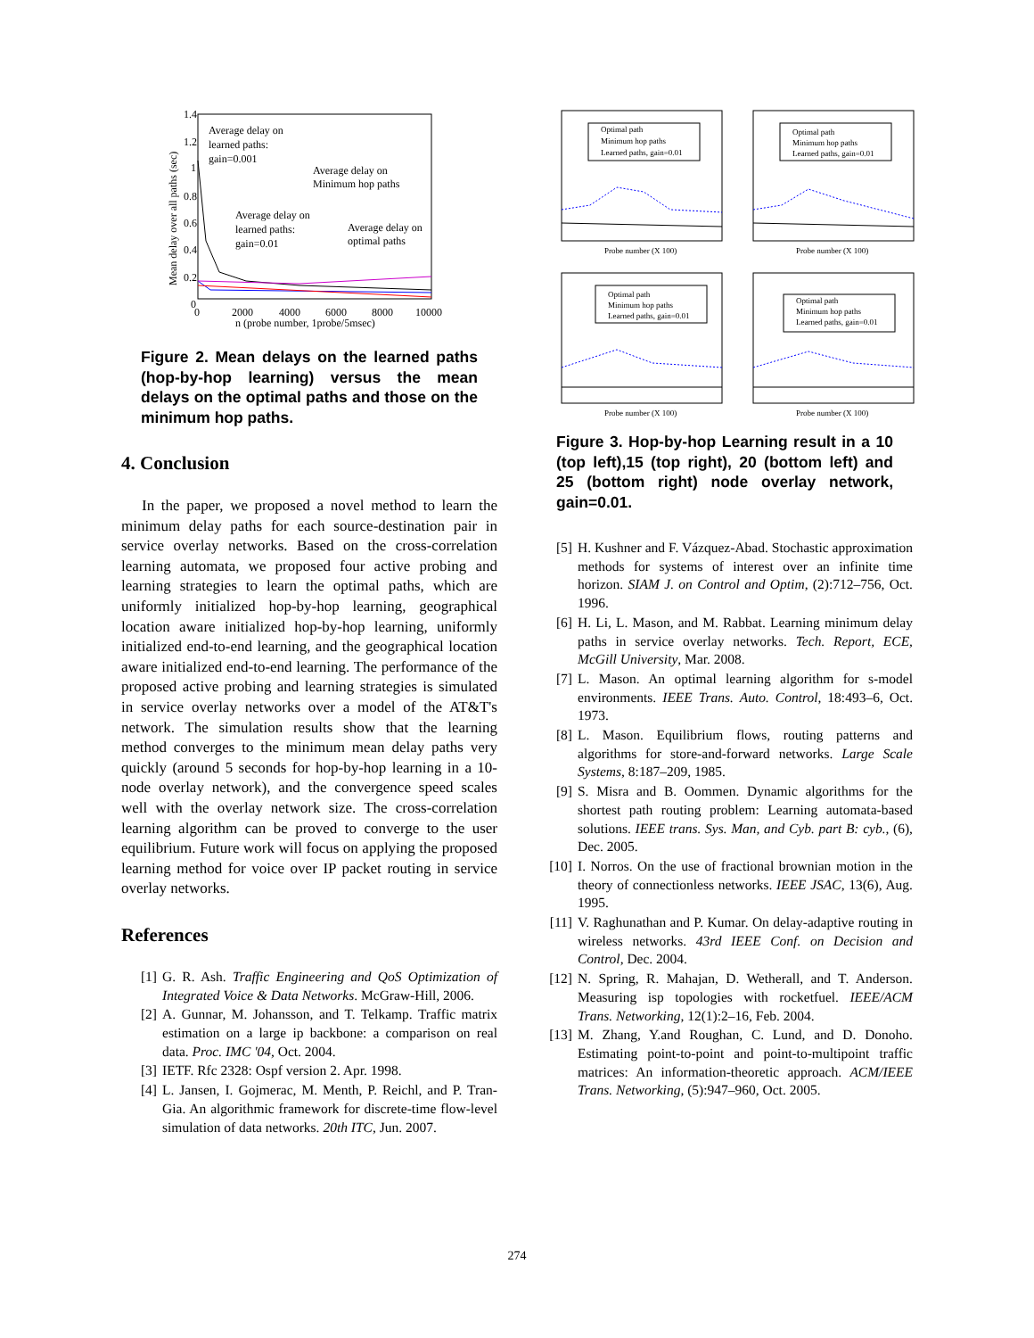Average delay on
learned paths:
gain=0.001
Average delay on
Minimum hop paths
Average delay on
learned paths:
gain=0.01
Average delay on
optimal paths
1.4
1.2
1
0.8
0.6
0.4
0.2
0
0
2000
4000
6000
8000
10000
n (probe number, 1probe/5msec)
Mean delay over all paths (sec)
Figure 2. Mean delays on the learned paths (hop-by-hop learning) versus the mean delays on the optimal paths and those on the minimum hop paths.
4. Conclusion
In the paper, we proposed a novel method to learn the minimum delay paths for each source-destination pair in service overlay networks. Based on the cross-correlation learning automata, we proposed four active probing and learning strategies to learn the optimal paths, which are uniformly initialized hop-by-hop learning, geographical location aware initialized hop-by-hop learning, uniformly initialized end-to-end learning, and the geographical location aware initialized end-to-end learning. The performance of the proposed active probing and learning strategies is simulated in service overlay networks over a model of the AT&T's network. The simulation results show that the learning method converges to the minimum mean delay paths very quickly (around 5 seconds for hop-by-hop learning in a 10-node overlay network), and the convergence speed scales well with the overlay network size. The cross-correlation learning algorithm can be proved to converge to the user equilibrium. Future work will focus on applying the proposed learning method for voice over IP packet routing in service overlay networks.
References
[1] G. R. Ash. Traffic Engineering and QoS Optimization of Integrated Voice & Data Networks. McGraw-Hill, 2006.
[2] A. Gunnar, M. Johansson, and T. Telkamp. Traffic matrix estimation on a large ip backbone: a comparison on real data. Proc. IMC '04, Oct. 2004.
[3] IETF. Rfc 2328: Ospf version 2. Apr. 1998.
[4] L. Jansen, I. Gojmerac, M. Menth, P. Reichl, and P. Tran-Gia. An algorithmic framework for discrete-time flow-level simulation of data networks. 20th ITC, Jun. 2007.
Optimal path
Minimum hop paths
Learned paths, gain=0.01
Probe number (X 100)
Optimal path
Minimum hop paths
Learned paths, gain=0.01
Probe number (X 100)
Optimal path
Minimum hop paths
Learned paths, gain=0.01
Probe number (X 100)
Optimal path
Minimum hop paths
Learned paths, gain=0.01
Probe number (X 100)
Figure 3. Hop-by-hop Learning result in a 10 (top left),15 (top right), 20 (bottom left) and 25 (bottom right) node overlay network, gain=0.01.
[5] H. Kushner and F. Vázquez-Abad. Stochastic approximation methods for systems of interest over an infinite time horizon. SIAM J. on Control and Optim, (2):712–756, Oct. 1996.
[6] H. Li, L. Mason, and M. Rabbat. Learning minimum delay paths in service overlay networks. Tech. Report, ECE, McGill University, Mar. 2008.
[7] L. Mason. An optimal learning algorithm for s-model environments. IEEE Trans. Auto. Control, 18:493–6, Oct. 1973.
[8] L. Mason. Equilibrium flows, routing patterns and algorithms for store-and-forward networks. Large Scale Systems, 8:187–209, 1985.
[9] S. Misra and B. Oommen. Dynamic algorithms for the shortest path routing problem: Learning automata-based solutions. IEEE trans. Sys. Man, and Cyb. part B: cyb., (6), Dec. 2005.
[10] I. Norros. On the use of fractional brownian motion in the theory of connectionless networks. IEEE JSAC, 13(6), Aug. 1995.
[11] V. Raghunathan and P. Kumar. On delay-adaptive routing in wireless networks. 43rd IEEE Conf. on Decision and Control, Dec. 2004.
[12] N. Spring, R. Mahajan, D. Wetherall, and T. Anderson. Measuring isp topologies with rocketfuel. IEEE/ACM Trans. Networking, 12(1):2–16, Feb. 2004.
[13] M. Zhang, Y.and Roughan, C. Lund, and D. Donoho. Estimating point-to-point and point-to-multipoint traffic matrices: An information-theoretic approach. ACM/IEEE Trans. Networking, (5):947–960, Oct. 2005.
274